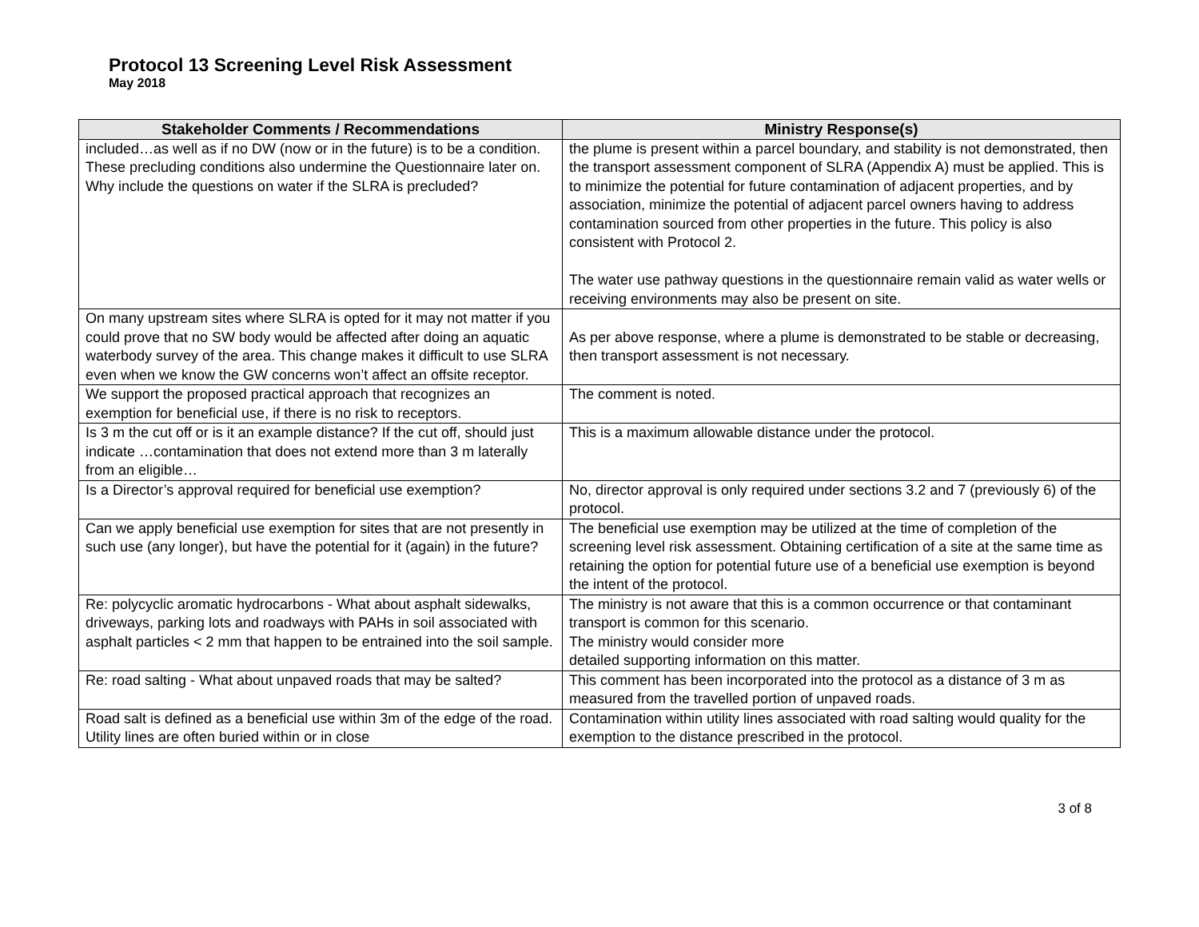Protocol 13 Screening Level Risk Assessment
May 2018
| Stakeholder Comments / Recommendations | Ministry Response(s) |
| --- | --- |
| included…as well as if no DW (now or in the future) is to be a condition. These precluding conditions also undermine the Questionnaire later on. Why include the questions on water if the SLRA is precluded? | the plume is present within a parcel boundary, and stability is not demonstrated, then the transport assessment component of SLRA (Appendix A) must be applied. This is to minimize the potential for future contamination of adjacent properties, and by association, minimize the potential of adjacent parcel owners having to address contamination sourced from other properties in the future. This policy is also consistent with Protocol 2. The water use pathway questions in the questionnaire remain valid as water wells or receiving environments may also be present on site. |
| On many upstream sites where SLRA is opted for it may not matter if you could prove that no SW body would be affected after doing an aquatic waterbody survey of the area. This change makes it difficult to use SLRA even when we know the GW concerns won’t affect an offsite receptor. | As per above response, where a plume is demonstrated to be stable or decreasing, then transport assessment is not necessary. |
| We support the proposed practical approach that recognizes an exemption for beneficial use, if there is no risk to receptors. | The comment is noted. |
| Is 3 m the cut off or is it an example distance? If the cut off, should just indicate …contamination that does not extend more than 3 m laterally from an eligible… | This is a maximum allowable distance under the protocol. |
| Is a Director’s approval required for beneficial use exemption? | No, director approval is only required under sections 3.2 and 7 (previously 6) of the protocol. |
| Can we apply beneficial use exemption for sites that are not presently in such use (any longer), but have the potential for it (again) in the future? | The beneficial use exemption may be utilized at the time of completion of the screening level risk assessment. Obtaining certification of a site at the same time as retaining the option for potential future use of a beneficial use exemption is beyond the intent of the protocol. |
| Re: polycyclic aromatic hydrocarbons - What about asphalt sidewalks, driveways, parking lots and roadways with PAHs in soil associated with asphalt particles < 2 mm that happen to be entrained into the soil sample. | The ministry is not aware that this is a common occurrence or that contaminant transport is common for this scenario. The ministry would consider more detailed supporting information on this matter. |
| Re: road salting - What about unpaved roads that may be salted? | This comment has been incorporated into the protocol as a distance of 3 m as measured from the travelled portion of unpaved roads. |
| Road salt is defined as a beneficial use within 3m of the edge of the road. Utility lines are often buried within or in close | Contamination within utility lines associated with road salting would quality for the exemption to the distance prescribed in the protocol. |
3 of 8